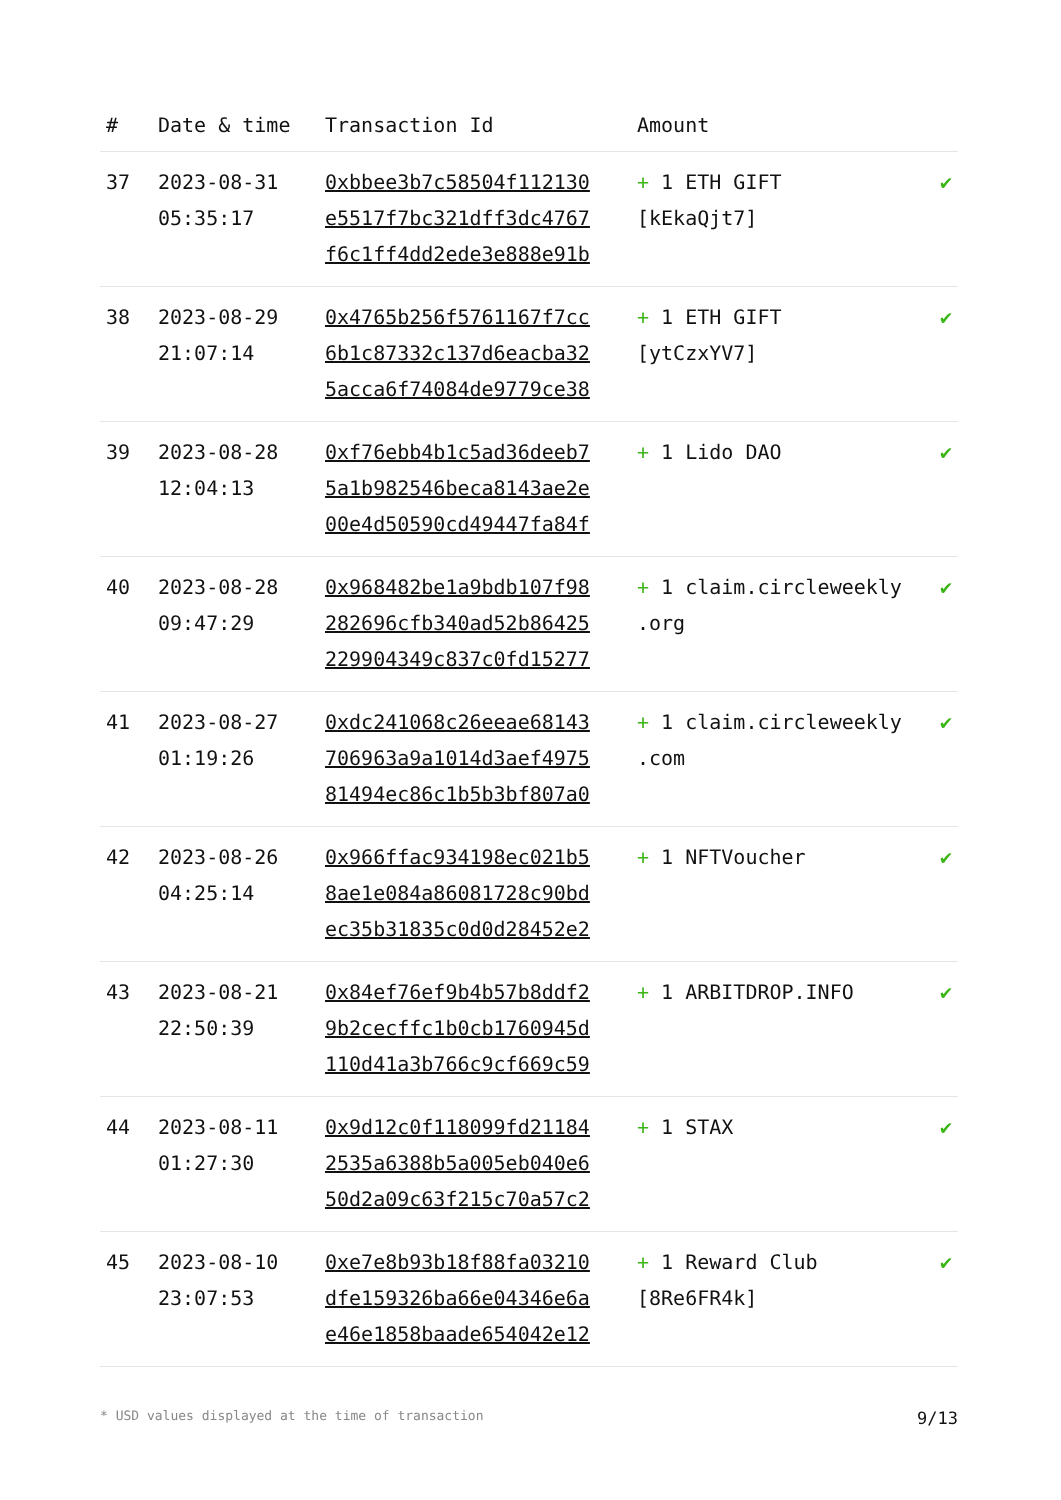| # | Date & time | Transaction Id | Amount | |
| --- | --- | --- | --- | --- |
| 37 | 2023-08-31 05:35:17 | 0xbbee3b7c58504f112130 e5517f7bc321dff3dc4767 f6c1ff4dd2ede3e888e91b | + 1 ETH GIFT [kEkaQjt7] | ✔ |
| 38 | 2023-08-29 21:07:14 | 0x4765b256f5761167f7cc 6b1c87332c137d6eacba32 5acca6f74084de9779ce38 | + 1 ETH GIFT [ytCzxYV7] | ✔ |
| 39 | 2023-08-28 12:04:13 | 0xf76ebb4b1c5ad36deeb7 5a1b982546beca8143ae2e 00e4d50590cd49447fa84f | + 1 Lido DAO | ✔ |
| 40 | 2023-08-28 09:47:29 | 0x968482be1a9bdb107f98 282696cfb340ad52b86425 229904349c837c0fd15277 | + 1 claim.circleweekly .org | ✔ |
| 41 | 2023-08-27 01:19:26 | 0xdc241068c26eeae68143 706963a9a1014d3aef4975 81494ec86c1b5b3bf807a0 | + 1 claim.circleweekly .com | ✔ |
| 42 | 2023-08-26 04:25:14 | 0x966ffac934198ec021b5 8ae1e084a86081728c90bd ec35b31835c0d0d28452e2 | + 1 NFTVoucher | ✔ |
| 43 | 2023-08-21 22:50:39 | 0x84ef76ef9b4b57b8ddf2 9b2cecffc1b0cb1760945d 110d41a3b766c9cf669c59 | + 1 ARBITDROP.INFO | ✔ |
| 44 | 2023-08-11 01:27:30 | 0x9d12c0f118099fd21184 2535a6388b5a005eb040e6 50d2a09c63f215c70a57c2 | + 1 STAX | ✔ |
| 45 | 2023-08-10 23:07:53 | 0xe7e8b93b18f88fa03210 dfe159326ba66e04346e6a e46e1858baade654042e12 | + 1 Reward Club [8Re6FR4k] | ✔ |
* USD values displayed at the time of transaction 9/13